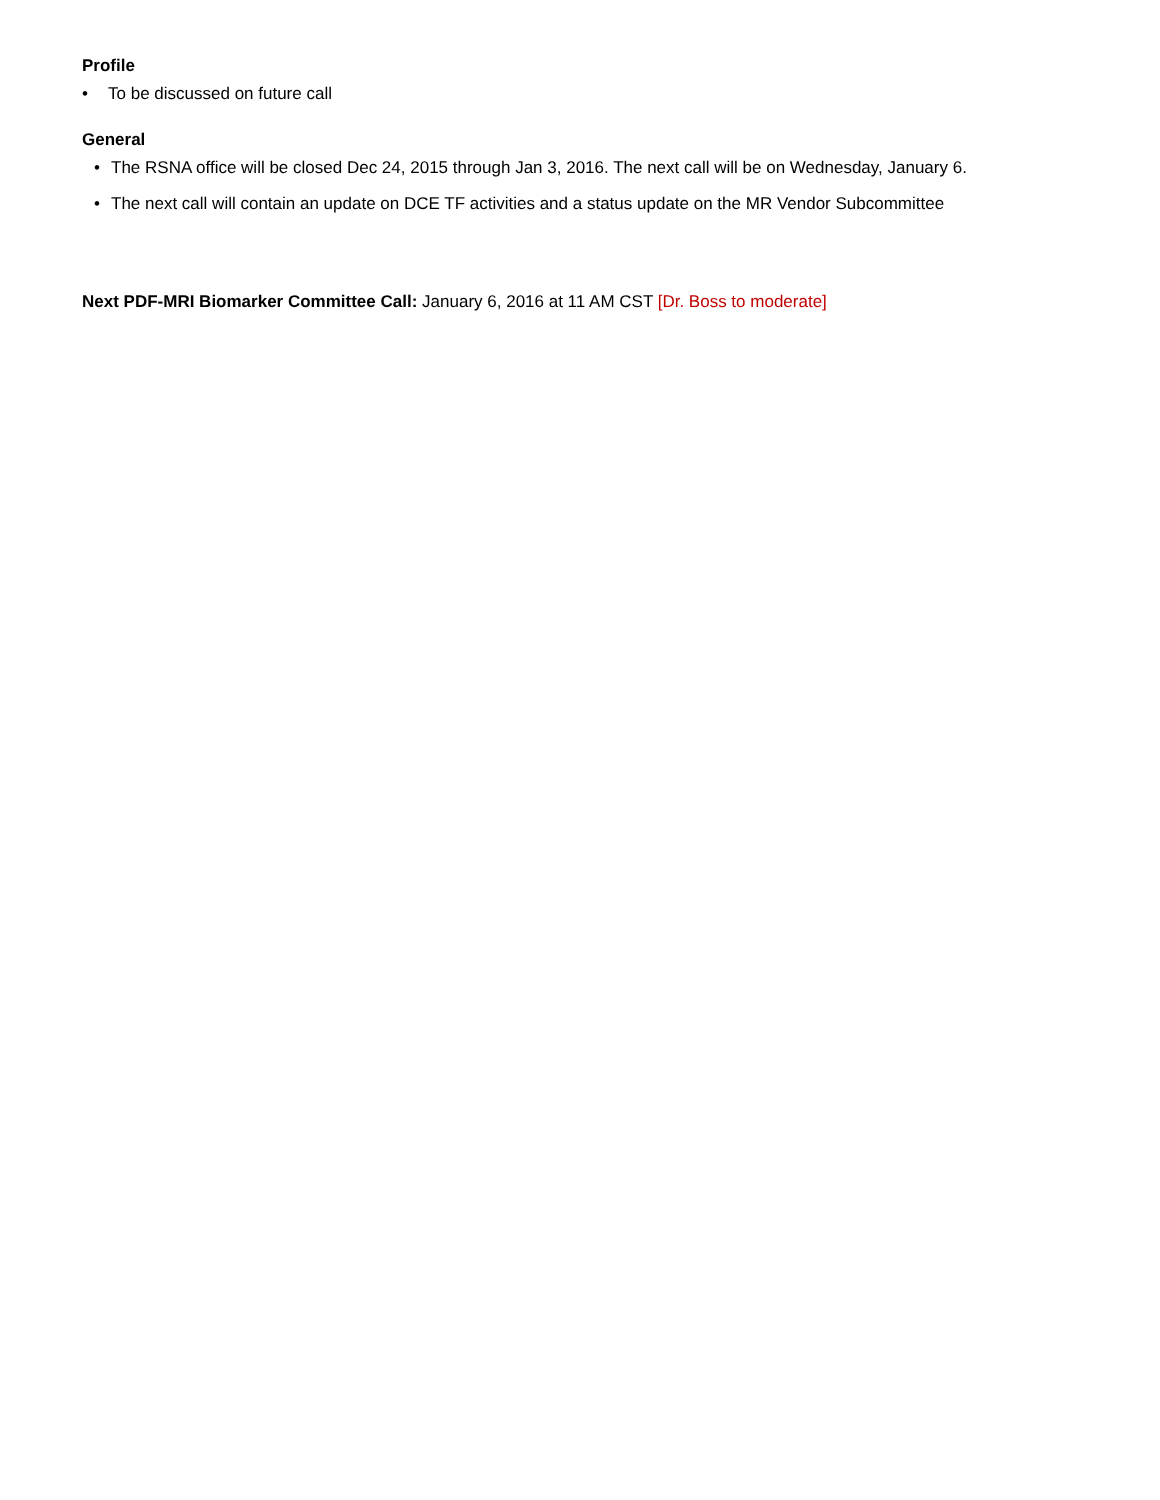Profile
• To be discussed on future call
General
• The RSNA office will be closed Dec 24, 2015 through Jan 3, 2016. The next call will be on Wednesday, January 6.
• The next call will contain an update on DCE TF activities and a status update on the MR Vendor Subcommittee
Next PDF-MRI Biomarker Committee Call: January 6, 2016 at 11 AM CST [Dr. Boss to moderate]